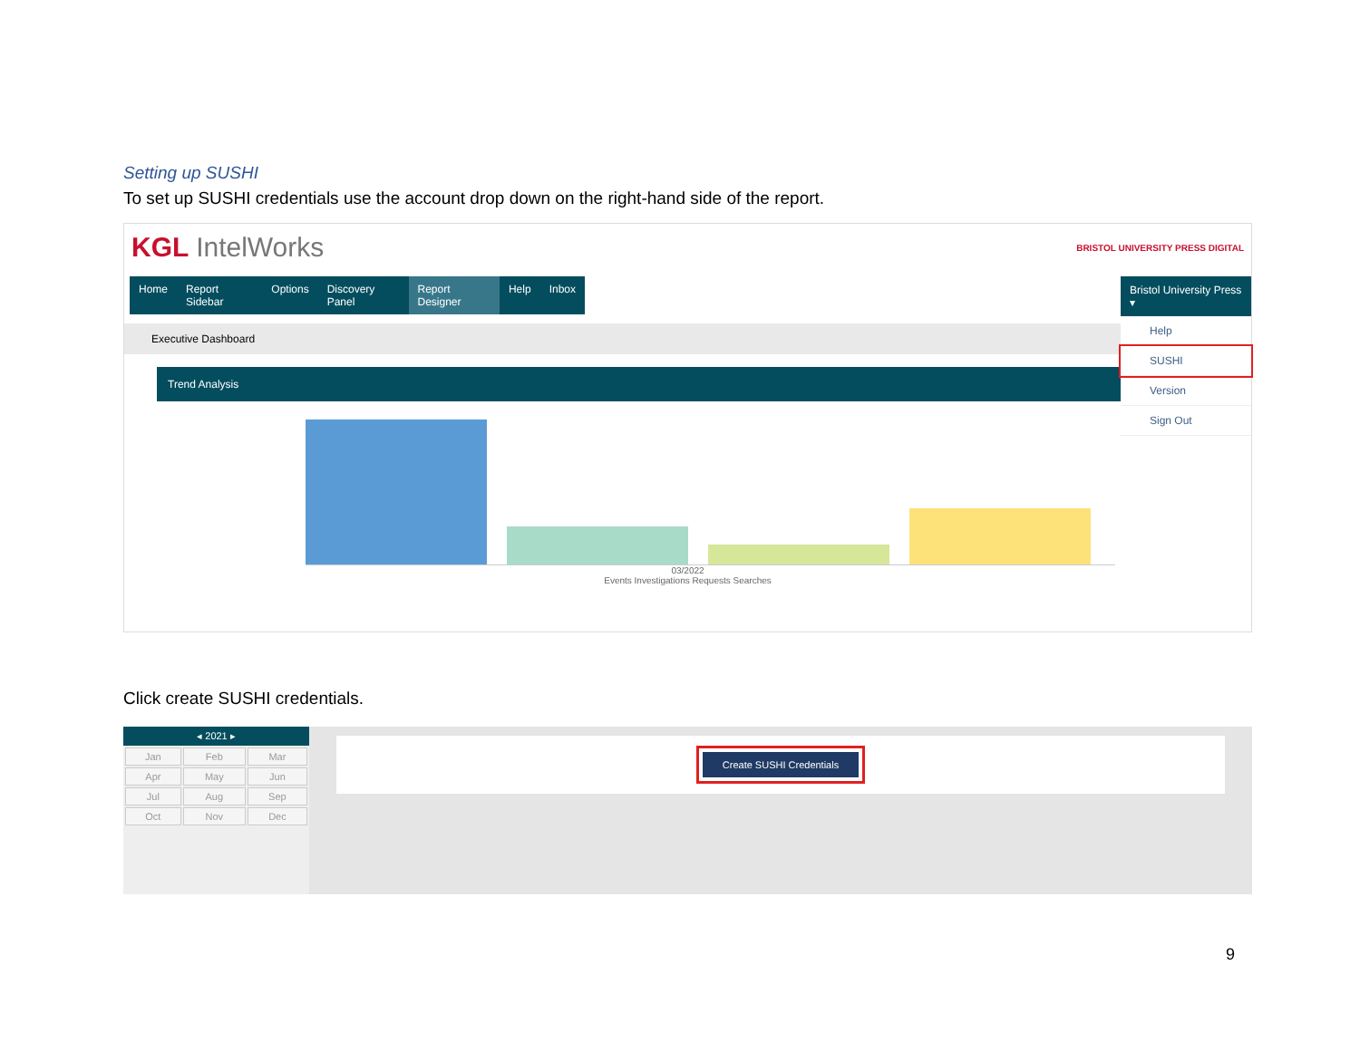Setting up SUSHI
To set up SUSHI credentials use the account drop down on the right-hand side of the report.
KGL IntelWorks
BRISTOL UNIVERSITY PRESS DIGITAL
Home Report Sidebar Options Discovery Panel Report Designer Help Inbox
Bristol University Press ▾
Help
SUSHI
Version
Sign Out
Executive Dashboard
Trend Analysis
03/2022
Events Investigations Requests Searches
Click create SUSHI credentials.
◂ 2021 ▸
| Jan | Feb | Mar |
| Apr | May | Jun |
| Jul | Aug | Sep |
| Oct | Nov | Dec |
Create SUSHI Credentials
9